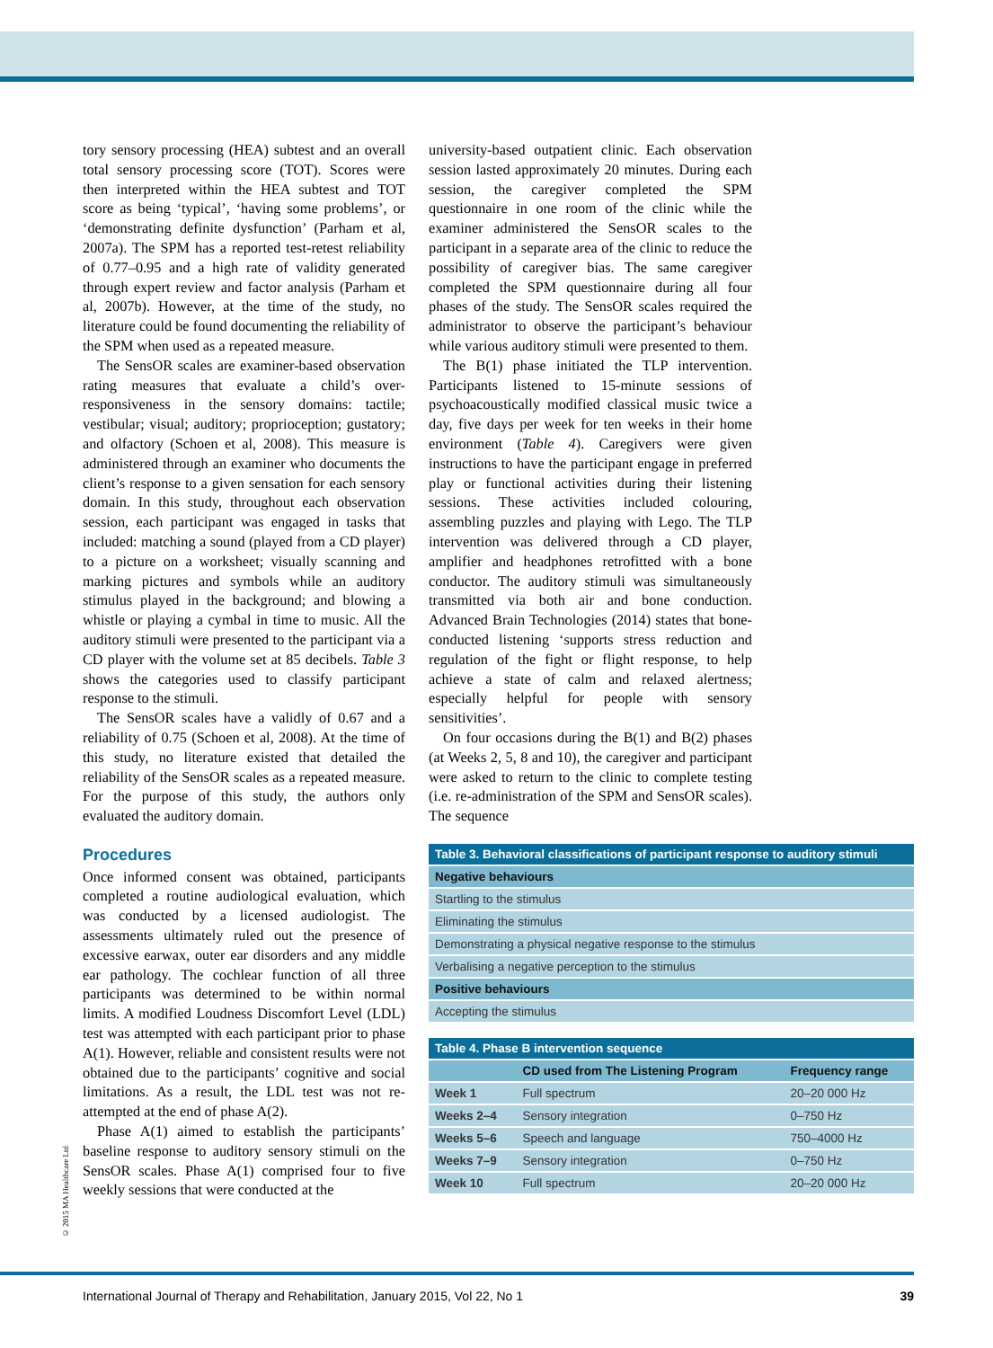tory sensory processing (HEA) subtest and an overall total sensory processing score (TOT). Scores were then interpreted within the HEA subtest and TOT score as being ‘typical’, ‘having some problems’, or ‘demonstrating definite dysfunction’ (Parham et al, 2007a). The SPM has a reported test-retest reliability of 0.77–0.95 and a high rate of validity generated through expert review and factor analysis (Parham et al, 2007b). However, at the time of the study, no literature could be found documenting the reliability of the SPM when used as a repeated measure.
The SensOR scales are examiner-based observation rating measures that evaluate a child’s over-responsiveness in the sensory domains: tactile; vestibular; visual; auditory; proprioception; gustatory; and olfactory (Schoen et al, 2008). This measure is administered through an examiner who documents the client’s response to a given sensation for each sensory domain. In this study, throughout each observation session, each participant was engaged in tasks that included: matching a sound (played from a CD player) to a picture on a worksheet; visually scanning and marking pictures and symbols while an auditory stimulus played in the background; and blowing a whistle or playing a cymbal in time to music. All the auditory stimuli were presented to the participant via a CD player with the volume set at 85 decibels. Table 3 shows the categories used to classify participant response to the stimuli.
The SensOR scales have a validly of 0.67 and a reliability of 0.75 (Schoen et al, 2008). At the time of this study, no literature existed that detailed the reliability of the SensOR scales as a repeated measure. For the purpose of this study, the authors only evaluated the auditory domain.
Procedures
Once informed consent was obtained, participants completed a routine audiological evaluation, which was conducted by a licensed audiologist. The assessments ultimately ruled out the presence of excessive earwax, outer ear disorders and any middle ear pathology. The cochlear function of all three participants was determined to be within normal limits. A modified Loudness Discomfort Level (LDL) test was attempted with each participant prior to phase A(1). However, reliable and consistent results were not obtained due to the participants’ cognitive and social limitations. As a result, the LDL test was not re-attempted at the end of phase A(2).
Phase A(1) aimed to establish the participants’ baseline response to auditory sensory stimuli on the SensOR scales. Phase A(1) comprised four to five weekly sessions that were conducted at the
university-based outpatient clinic. Each observation session lasted approximately 20 minutes. During each session, the caregiver completed the SPM questionnaire in one room of the clinic while the examiner administered the SensOR scales to the participant in a separate area of the clinic to reduce the possibility of caregiver bias. The same caregiver completed the SPM questionnaire during all four phases of the study. The SensOR scales required the administrator to observe the participant’s behaviour while various auditory stimuli were presented to them.
The B(1) phase initiated the TLP intervention. Participants listened to 15-minute sessions of psychoacoustically modified classical music twice a day, five days per week for ten weeks in their home environment (Table 4). Caregivers were given instructions to have the participant engage in preferred play or functional activities during their listening sessions. These activities included colouring, assembling puzzles and playing with Lego. The TLP intervention was delivered through a CD player, amplifier and headphones retrofitted with a bone conductor. The auditory stimuli was simultaneously transmitted via both air and bone conduction. Advanced Brain Technologies (2014) states that bone-conducted listening ‘supports stress reduction and regulation of the fight or flight response, to help achieve a state of calm and relaxed alertness; especially helpful for people with sensory sensitivities’.
On four occasions during the B(1) and B(2) phases (at Weeks 2, 5, 8 and 10), the caregiver and participant were asked to return to the clinic to complete testing (i.e. re-administration of the SPM and SensOR scales). The sequence
| Table 3. Behavioral classifications of participant response to auditory stimuli |
| Negative behaviours |
| Startling to the stimulus |
| Eliminating the stimulus |
| Demonstrating a physical negative response to the stimulus |
| Verbalising a negative perception to the stimulus |
| Positive behaviours |
| Accepting the stimulus |
| Table 4. Phase B intervention sequence | | |
| | CD used from The Listening Program | Frequency range |
| Week 1 | Full spectrum | 20–20 000 Hz |
| Weeks 2–4 | Sensory integration | 0–750 Hz |
| Weeks 5–6 | Speech and language | 750–4000 Hz |
| Weeks 7–9 | Sensory integration | 0–750 Hz |
| Week 10 | Full spectrum | 20–20 000 Hz |
© 2015 MA Healthcare Ltd
International Journal of Therapy and Rehabilitation, January 2015, Vol 22, No 1 39